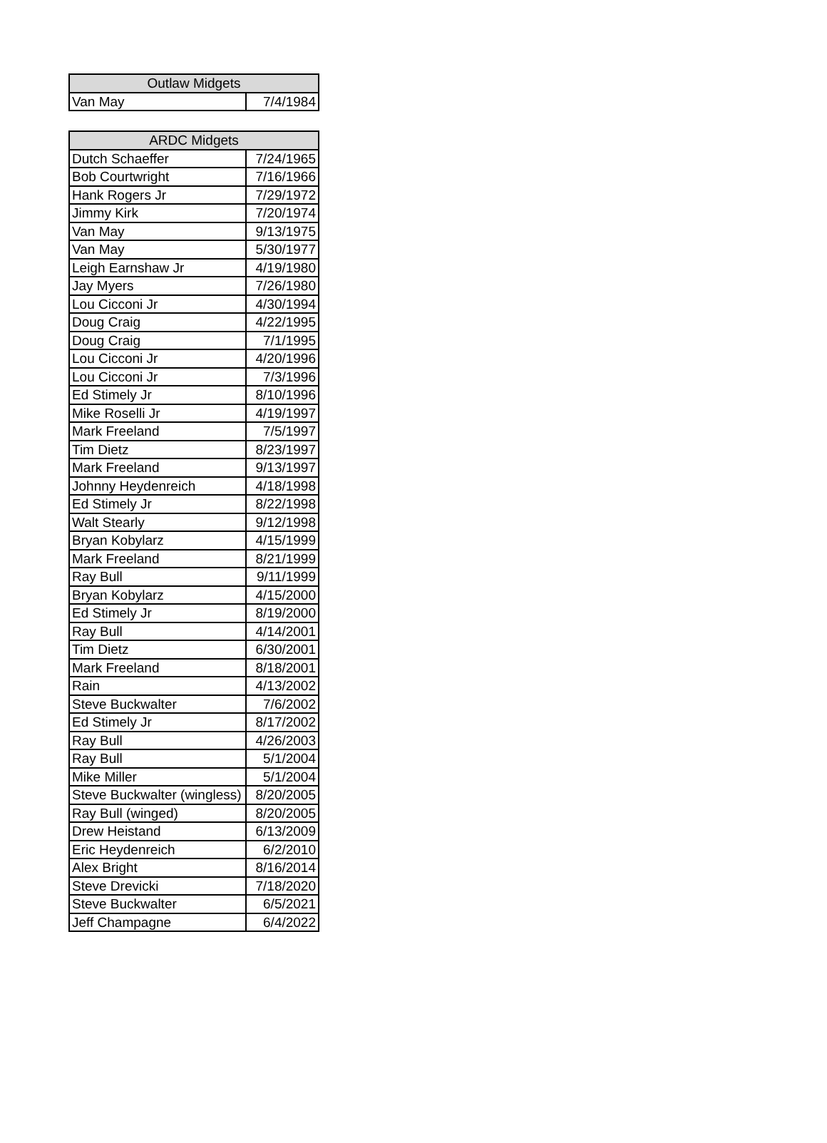| Outlaw Midgets | |
| --- | --- |
| Van May | 7/4/1984 |
| ARDC Midgets | |
| --- | --- |
| Dutch Schaeffer | 7/24/1965 |
| Bob Courtwright | 7/16/1966 |
| Hank Rogers Jr | 7/29/1972 |
| Jimmy Kirk | 7/20/1974 |
| Van May | 9/13/1975 |
| Van May | 5/30/1977 |
| Leigh Earnshaw Jr | 4/19/1980 |
| Jay Myers | 7/26/1980 |
| Lou Cicconi Jr | 4/30/1994 |
| Doug Craig | 4/22/1995 |
| Doug Craig | 7/1/1995 |
| Lou Cicconi Jr | 4/20/1996 |
| Lou Cicconi Jr | 7/3/1996 |
| Ed Stimely Jr | 8/10/1996 |
| Mike Roselli Jr | 4/19/1997 |
| Mark Freeland | 7/5/1997 |
| Tim Dietz | 8/23/1997 |
| Mark Freeland | 9/13/1997 |
| Johnny Heydenreich | 4/18/1998 |
| Ed Stimely Jr | 8/22/1998 |
| Walt Stearly | 9/12/1998 |
| Bryan Kobylarz | 4/15/1999 |
| Mark Freeland | 8/21/1999 |
| Ray Bull | 9/11/1999 |
| Bryan Kobylarz | 4/15/2000 |
| Ed Stimely Jr | 8/19/2000 |
| Ray Bull | 4/14/2001 |
| Tim Dietz | 6/30/2001 |
| Mark Freeland | 8/18/2001 |
| Rain | 4/13/2002 |
| Steve Buckwalter | 7/6/2002 |
| Ed Stimely Jr | 8/17/2002 |
| Ray Bull | 4/26/2003 |
| Ray Bull | 5/1/2004 |
| Mike Miller | 5/1/2004 |
| Steve Buckwalter (wingless) | 8/20/2005 |
| Ray Bull (winged) | 8/20/2005 |
| Drew Heistand | 6/13/2009 |
| Eric Heydenreich | 6/2/2010 |
| Alex Bright | 8/16/2014 |
| Steve Drevicki | 7/18/2020 |
| Steve Buckwalter | 6/5/2021 |
| Jeff Champagne | 6/4/2022 |